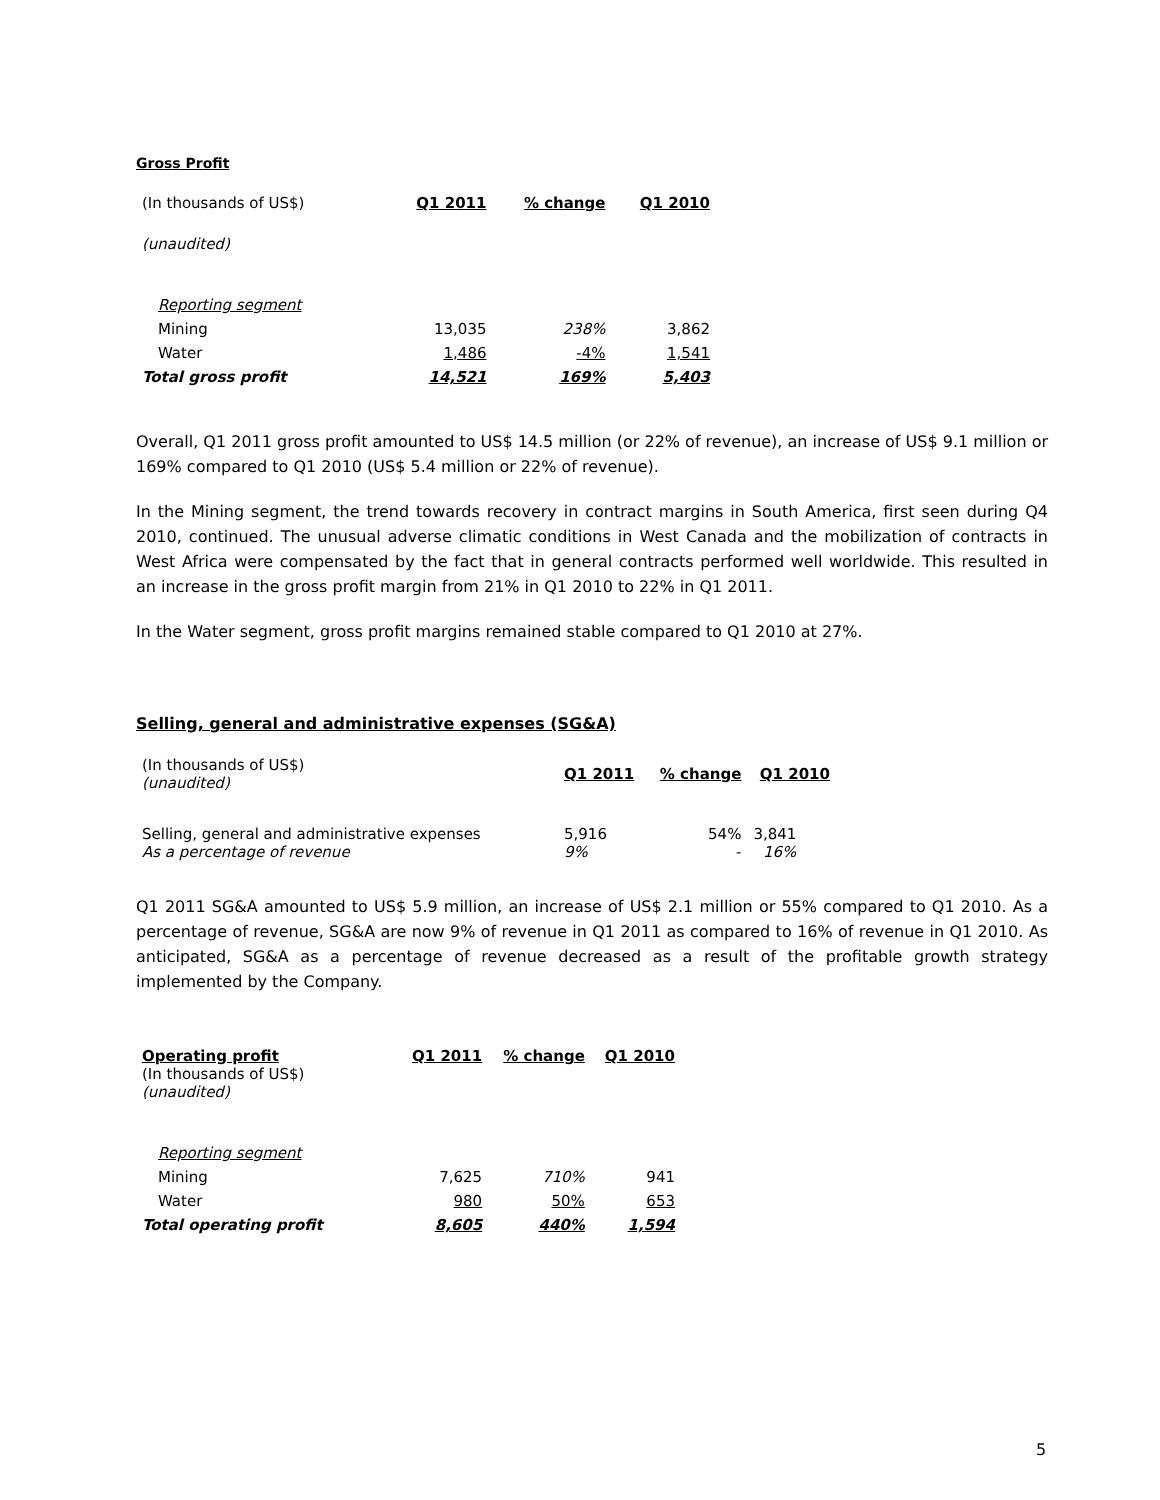Gross Profit
| (In thousands of US$) | Q1 2011 | % change | Q1 2010 |
| (unaudited) | | | |
| Reporting segment | | | |
| Mining | 13,035 | 238% | 3,862 |
| Water | 1,486 | -4% | 1,541 |
| Total gross profit | 14,521 | 169% | 5,403 |
Overall, Q1 2011 gross profit amounted to US$ 14.5 million (or 22% of revenue), an increase of US$ 9.1 million or 169% compared to Q1 2010 (US$ 5.4 million or 22% of revenue).
In the Mining segment, the trend towards recovery in contract margins in South America, first seen during Q4 2010, continued. The unusual adverse climatic conditions in West Canada and the mobilization of contracts in West Africa were compensated by the fact that in general contracts performed well worldwide. This resulted in an increase in the gross profit margin from 21% in Q1 2010 to 22% in Q1 2011.
In the Water segment, gross profit margins remained stable compared to Q1 2010 at 27%.
Selling, general and administrative expenses (SG&A)
| (In thousands of US$) (unaudited) | Q1 2011 | % change | Q1 2010 |
| Selling, general and administrative expenses As a percentage of revenue | 5,916 9% | 54% - | 3,841 16% |
Q1 2011 SG&A amounted to US$ 5.9 million, an increase of US$ 2.1 million or 55% compared to Q1 2010. As a percentage of revenue, SG&A are now 9% of revenue in Q1 2011 as compared to 16% of revenue in Q1 2010. As anticipated, SG&A as a percentage of revenue decreased as a result of the profitable growth strategy implemented by the Company.
| Operating profit (In thousands of US$) (unaudited) | Q1 2011 | % change | Q1 2010 |
| Reporting segment | | | |
| Mining | 7,625 | 710% | 941 |
| Water | 980 | 50% | 653 |
| Total operating profit | 8,605 | 440% | 1,594 |
5